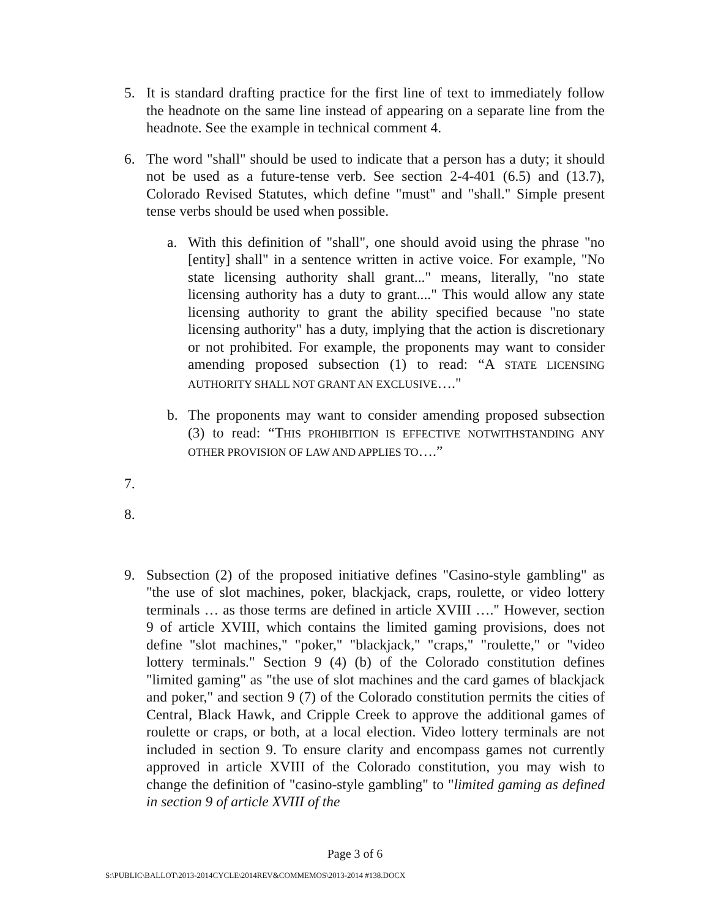5. It is standard drafting practice for the first line of text to immediately follow the headnote on the same line instead of appearing on a separate line from the headnote. See the example in technical comment 4.
6. The word "shall" should be used to indicate that a person has a duty; it should not be used as a future-tense verb. See section 2-4-401 (6.5) and (13.7), Colorado Revised Statutes, which define "must" and "shall." Simple present tense verbs should be used when possible.
a. With this definition of "shall", one should avoid using the phrase "no [entity] shall" in a sentence written in active voice. For example, "No state licensing authority shall grant..." means, literally, "no state licensing authority has a duty to grant...." This would allow any state licensing authority to grant the ability specified because "no state licensing authority" has a duty, implying that the action is discretionary or not prohibited. For example, the proponents may want to consider amending proposed subsection (1) to read: “A STATE LICENSING AUTHORITY SHALL NOT GRANT AN EXCLUSIVE…."
b. The proponents may want to consider amending proposed subsection (3) to read: “THIS PROHIBITION IS EFFECTIVE NOTWITHSTANDING ANY OTHER PROVISION OF LAW AND APPLIES TO….”
7.
8.
9. Subsection (2) of the proposed initiative defines "Casino-style gambling" as "the use of slot machines, poker, blackjack, craps, roulette, or video lottery terminals … as those terms are defined in article XVIII …." However, section 9 of article XVIII, which contains the limited gaming provisions, does not define "slot machines," "poker," "blackjack," "craps," "roulette," or "video lottery terminals." Section 9 (4) (b) of the Colorado constitution defines "limited gaming" as "the use of slot machines and the card games of blackjack and poker," and section 9 (7) of the Colorado constitution permits the cities of Central, Black Hawk, and Cripple Creek to approve the additional games of roulette or craps, or both, at a local election. Video lottery terminals are not included in section 9. To ensure clarity and encompass games not currently approved in article XVIII of the Colorado constitution, you may wish to change the definition of "casino-style gambling" to "limited gaming as defined in section 9 of article XVIII of the
Page 3 of 6
S:\PUBLIC\BALLOT\2013-2014CYCLE\2014REV&COMMEMOS\2013-2014 #138.DOCX